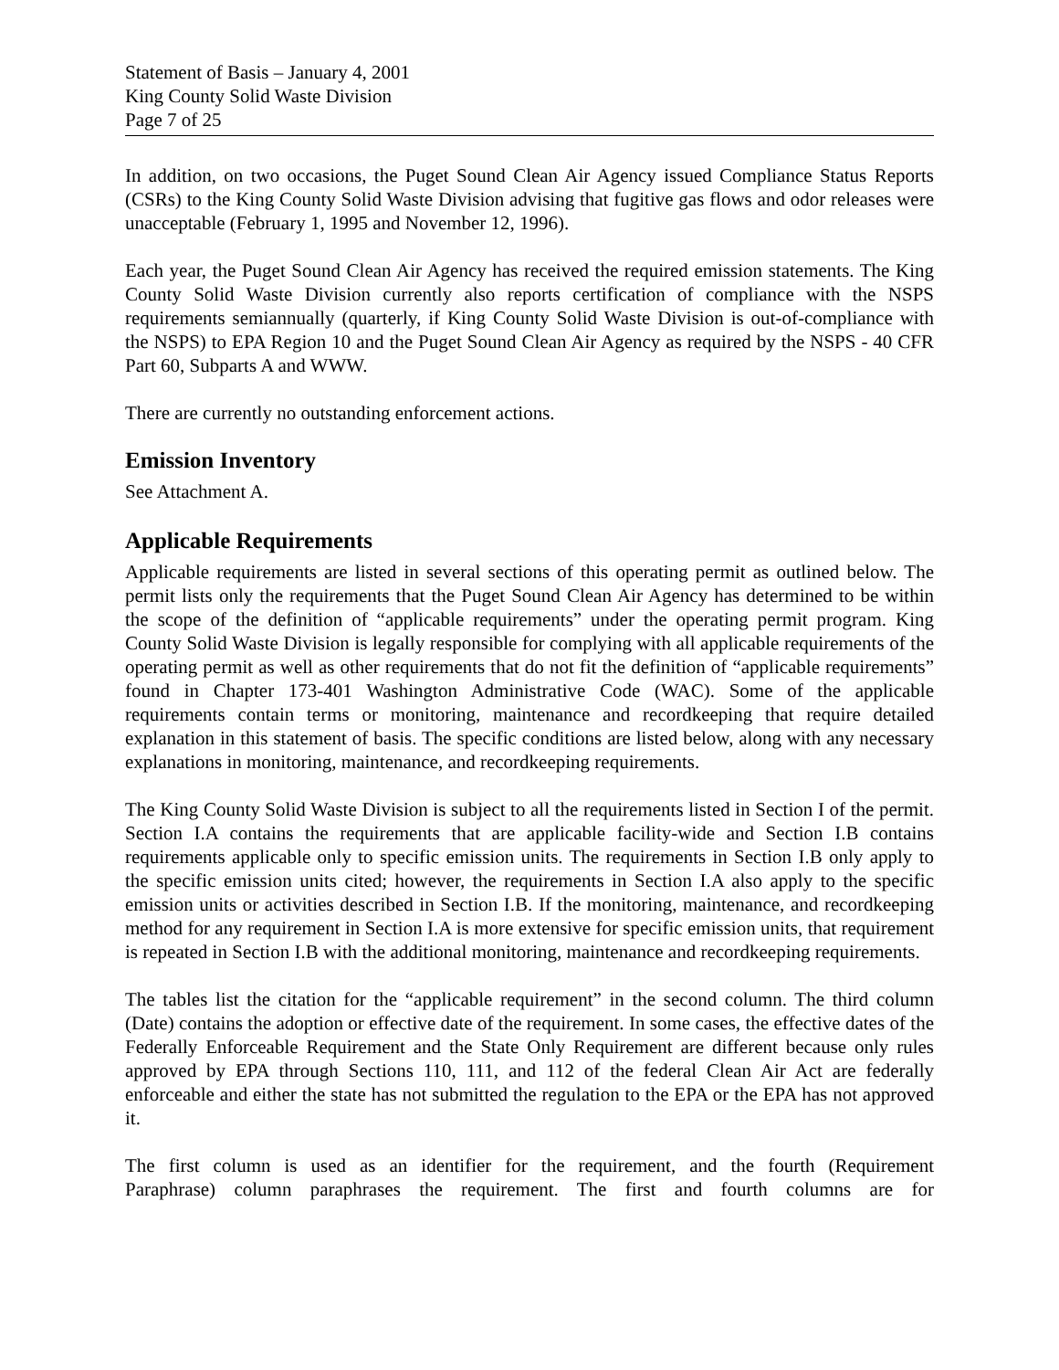Statement of Basis – January 4, 2001
King County Solid Waste Division
Page 7 of 25
In addition, on two occasions, the Puget Sound Clean Air Agency issued Compliance Status Reports (CSRs) to the King County Solid Waste Division advising that fugitive gas flows and odor releases were unacceptable (February 1, 1995 and November 12, 1996).
Each year, the Puget Sound Clean Air Agency has received the required emission statements. The King County Solid Waste Division currently also reports certification of compliance with the NSPS requirements semiannually (quarterly, if King County Solid Waste Division is out-of-compliance with the NSPS) to EPA Region 10 and the Puget Sound Clean Air Agency as required by the NSPS - 40 CFR Part 60, Subparts A and WWW.
There are currently no outstanding enforcement actions.
Emission Inventory
See Attachment A.
Applicable Requirements
Applicable requirements are listed in several sections of this operating permit as outlined below. The permit lists only the requirements that the Puget Sound Clean Air Agency has determined to be within the scope of the definition of “applicable requirements” under the operating permit program. King County Solid Waste Division is legally responsible for complying with all applicable requirements of the operating permit as well as other requirements that do not fit the definition of “applicable requirements” found in Chapter 173-401 Washington Administrative Code (WAC). Some of the applicable requirements contain terms or monitoring, maintenance and recordkeeping that require detailed explanation in this statement of basis. The specific conditions are listed below, along with any necessary explanations in monitoring, maintenance, and recordkeeping requirements.
The King County Solid Waste Division is subject to all the requirements listed in Section I of the permit. Section I.A contains the requirements that are applicable facility-wide and Section I.B contains requirements applicable only to specific emission units. The requirements in Section I.B only apply to the specific emission units cited; however, the requirements in Section I.A also apply to the specific emission units or activities described in Section I.B. If the monitoring, maintenance, and recordkeeping method for any requirement in Section I.A is more extensive for specific emission units, that requirement is repeated in Section I.B with the additional monitoring, maintenance and recordkeeping requirements.
The tables list the citation for the “applicable requirement” in the second column. The third column (Date) contains the adoption or effective date of the requirement. In some cases, the effective dates of the Federally Enforceable Requirement and the State Only Requirement are different because only rules approved by EPA through Sections 110, 111, and 112 of the federal Clean Air Act are federally enforceable and either the state has not submitted the regulation to the EPA or the EPA has not approved it.
The first column is used as an identifier for the requirement, and the fourth (Requirement
Paraphrase) column paraphrases the requirement. The first and fourth columns are for